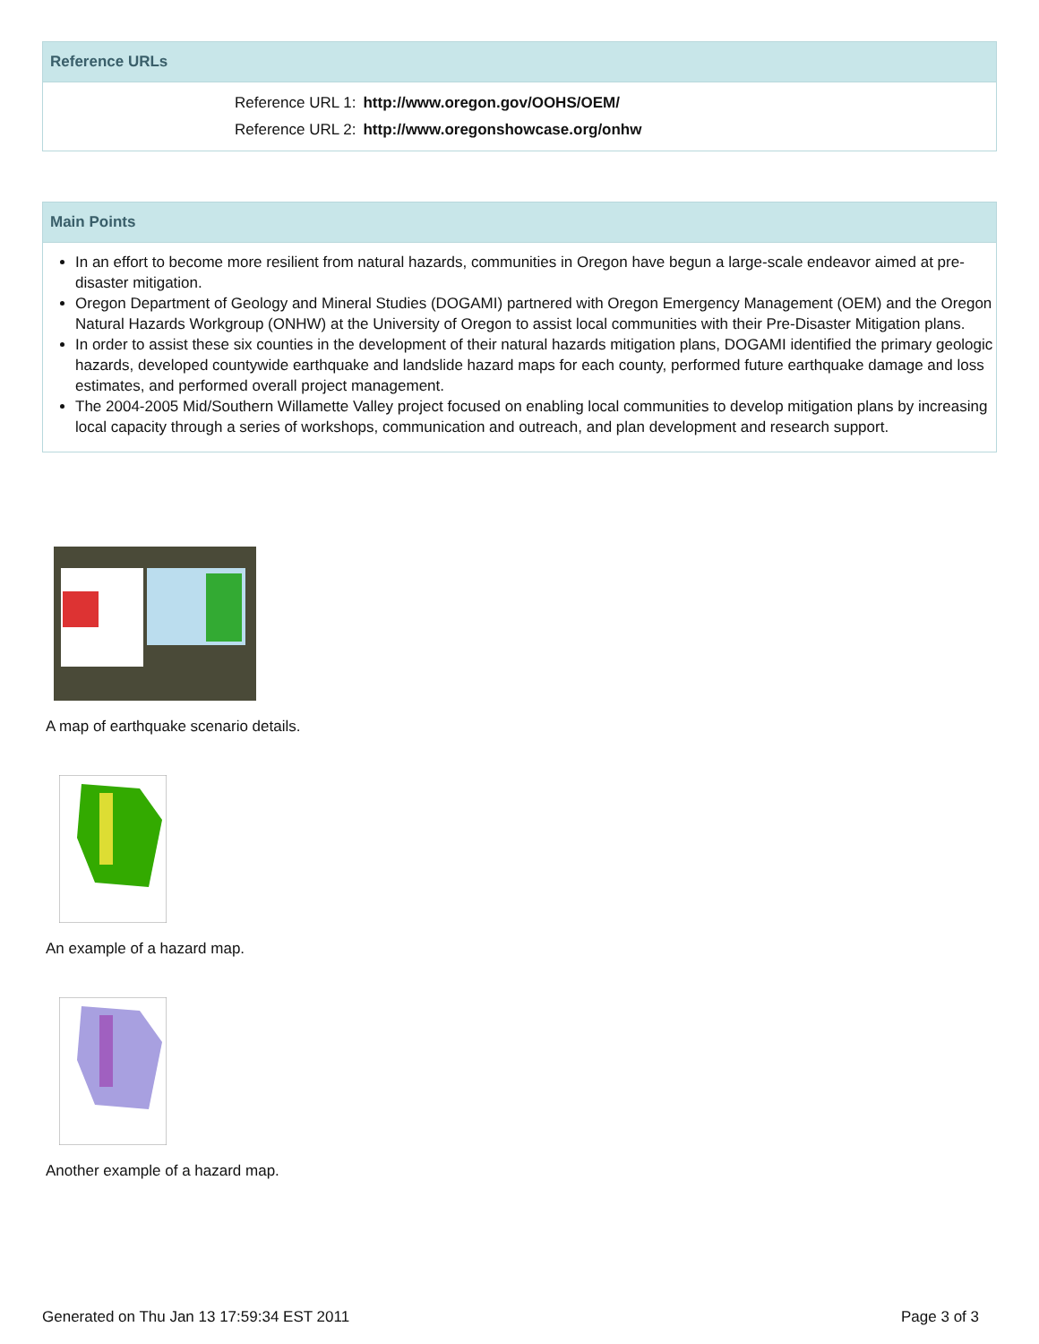Reference URLs
| Reference URL 1: | http://www.oregon.gov/OOHS/OEM/ |
| Reference URL 2: | http://www.oregonshowcase.org/onhw |
Main Points
In an effort to become more resilient from natural hazards, communities in Oregon have begun a large-scale endeavor aimed at pre-disaster mitigation.
Oregon Department of Geology and Mineral Studies (DOGAMI) partnered with Oregon Emergency Management (OEM) and the Oregon Natural Hazards Workgroup (ONHW) at the University of Oregon to assist local communities with their Pre-Disaster Mitigation plans.
In order to assist these six counties in the development of their natural hazards mitigation plans, DOGAMI identified the primary geologic hazards, developed countywide earthquake and landslide hazard maps for each county, performed future earthquake damage and loss estimates, and performed overall project management.
The 2004-2005 Mid/Southern Willamette Valley project focused on enabling local communities to develop mitigation plans by increasing local capacity through a series of workshops, communication and outreach, and plan development and research support.
A map of earthquake scenario details.
An example of a hazard map.
Another example of a hazard map.
Generated on Thu Jan 13 17:59:34 EST 2011 Page 3 of 3